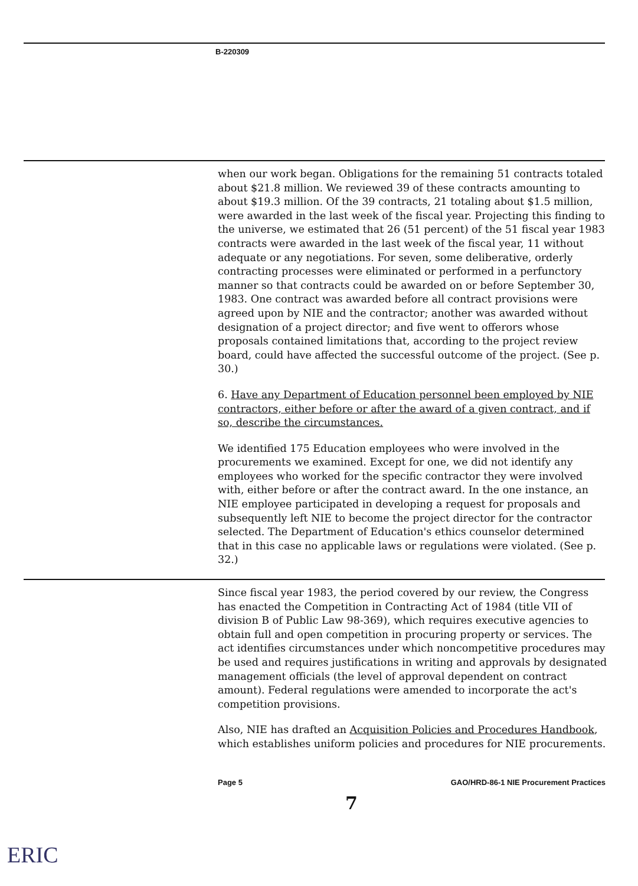B-220309
when our work began. Obligations for the remaining 51 contracts totaled about $21.8 million. We reviewed 39 of these contracts amounting to about $19.3 million. Of the 39 contracts, 21 totaling about $1.5 million, were awarded in the last week of the fiscal year. Projecting this finding to the universe, we estimated that 26 (51 percent) of the 51 fiscal year 1983 contracts were awarded in the last week of the fiscal year, 11 without adequate or any negotiations. For seven, some deliberative, orderly contracting processes were eliminated or performed in a perfunctory manner so that contracts could be awarded on or before September 30, 1983. One contract was awarded before all contract provisions were agreed upon by NIE and the contractor; another was awarded without designation of a project director; and five went to offerors whose proposals contained limitations that, according to the project review board, could have affected the successful outcome of the project. (See p. 30.)
6. Have any Department of Education personnel been employed by NIE contractors, either before or after the award of a given contract, and if so, describe the circumstances.
We identified 175 Education employees who were involved in the procurements we examined. Except for one, we did not identify any employees who worked for the specific contractor they were involved with, either before or after the contract award. In the one instance, an NIE employee participated in developing a request for proposals and subsequently left NIE to become the project director for the contractor selected. The Department of Education's ethics counselor determined that in this case no applicable laws or regulations were violated. (See p. 32.)
Since fiscal year 1983, the period covered by our review, the Congress has enacted the Competition in Contracting Act of 1984 (title VII of division B of Public Law 98-369), which requires executive agencies to obtain full and open competition in procuring property or services. The act identifies circumstances under which noncompetitive procedures may be used and requires justifications in writing and approvals by designated management officials (the level of approval dependent on contract amount). Federal regulations were amended to incorporate the act's competition provisions.
Also, NIE has drafted an Acquisition Policies and Procedures Handbook, which establishes uniform policies and procedures for NIE procurements.
Page 5 GAO/HRD-86-1 NIE Procurement Practices
7
ERIC